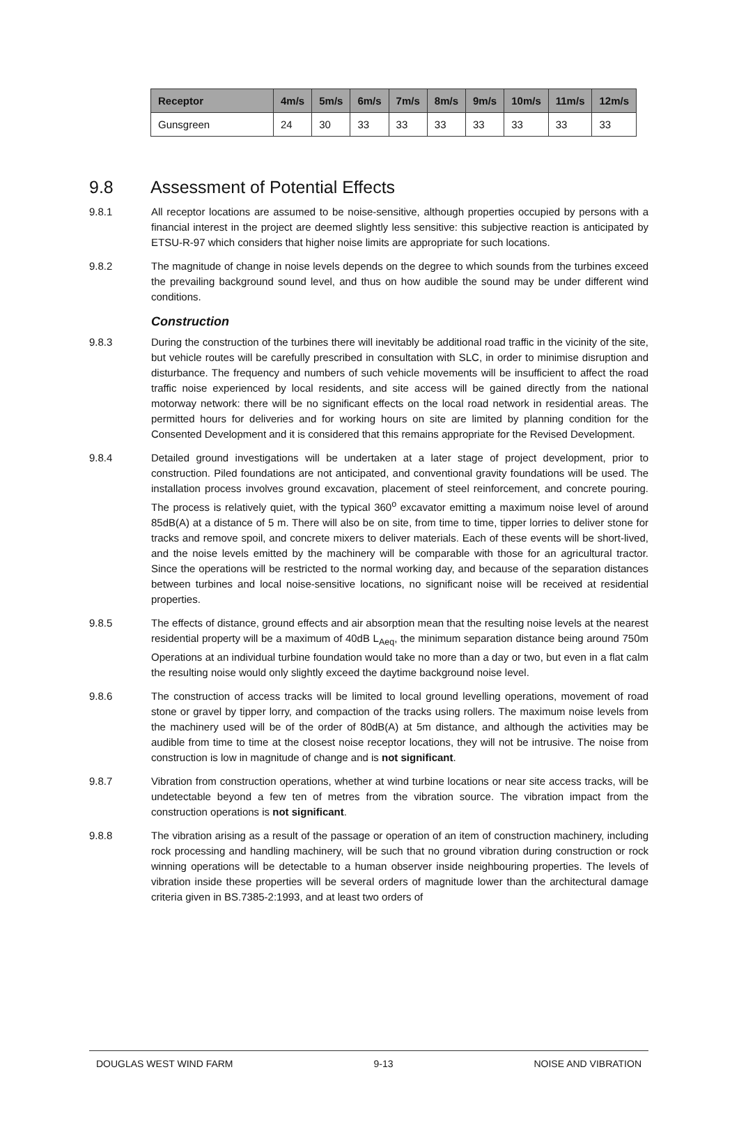| Receptor | 4m/s | 5m/s | 6m/s | 7m/s | 8m/s | 9m/s | 10m/s | 11m/s | 12m/s |
| --- | --- | --- | --- | --- | --- | --- | --- | --- | --- |
| Gunsgreen | 24 | 30 | 33 | 33 | 33 | 33 | 33 | 33 | 33 |
9.8 Assessment of Potential Effects
9.8.1 All receptor locations are assumed to be noise-sensitive, although properties occupied by persons with a financial interest in the project are deemed slightly less sensitive: this subjective reaction is anticipated by ETSU-R-97 which considers that higher noise limits are appropriate for such locations.
9.8.2 The magnitude of change in noise levels depends on the degree to which sounds from the turbines exceed the prevailing background sound level, and thus on how audible the sound may be under different wind conditions.
Construction
9.8.3 During the construction of the turbines there will inevitably be additional road traffic in the vicinity of the site, but vehicle routes will be carefully prescribed in consultation with SLC, in order to minimise disruption and disturbance. The frequency and numbers of such vehicle movements will be insufficient to affect the road traffic noise experienced by local residents, and site access will be gained directly from the national motorway network: there will be no significant effects on the local road network in residential areas. The permitted hours for deliveries and for working hours on site are limited by planning condition for the Consented Development and it is considered that this remains appropriate for the Revised Development.
9.8.4 Detailed ground investigations will be undertaken at a later stage of project development, prior to construction. Piled foundations are not anticipated, and conventional gravity foundations will be used. The installation process involves ground excavation, placement of steel reinforcement, and concrete pouring. The process is relatively quiet, with the typical 360<sup>o</sup> excavator emitting a maximum noise level of around 85dB(A) at a distance of 5 m. There will also be on site, from time to time, tipper lorries to deliver stone for tracks and remove spoil, and concrete mixers to deliver materials. Each of these events will be short-lived, and the noise levels emitted by the machinery will be comparable with those for an agricultural tractor. Since the operations will be restricted to the normal working day, and because of the separation distances between turbines and local noise-sensitive locations, no significant noise will be received at residential properties.
9.8.5 The effects of distance, ground effects and air absorption mean that the resulting noise levels at the nearest residential property will be a maximum of 40dB L<sub>Aeq</sub>, the minimum separation distance being around 750m Operations at an individual turbine foundation would take no more than a day or two, but even in a flat calm the resulting noise would only slightly exceed the daytime background noise level.
9.8.6 The construction of access tracks will be limited to local ground levelling operations, movement of road stone or gravel by tipper lorry, and compaction of the tracks using rollers. The maximum noise levels from the machinery used will be of the order of 80dB(A) at 5m distance, and although the activities may be audible from time to time at the closest noise receptor locations, they will not be intrusive. The noise from construction is low in magnitude of change and is not significant.
9.8.7 Vibration from construction operations, whether at wind turbine locations or near site access tracks, will be undetectable beyond a few ten of metres from the vibration source. The vibration impact from the construction operations is not significant.
9.8.8 The vibration arising as a result of the passage or operation of an item of construction machinery, including rock processing and handling machinery, will be such that no ground vibration during construction or rock winning operations will be detectable to a human observer inside neighbouring properties. The levels of vibration inside these properties will be several orders of magnitude lower than the architectural damage criteria given in BS.7385-2:1993, and at least two orders of
DOUGLAS WEST WIND FARM 9-13 NOISE AND VIBRATION